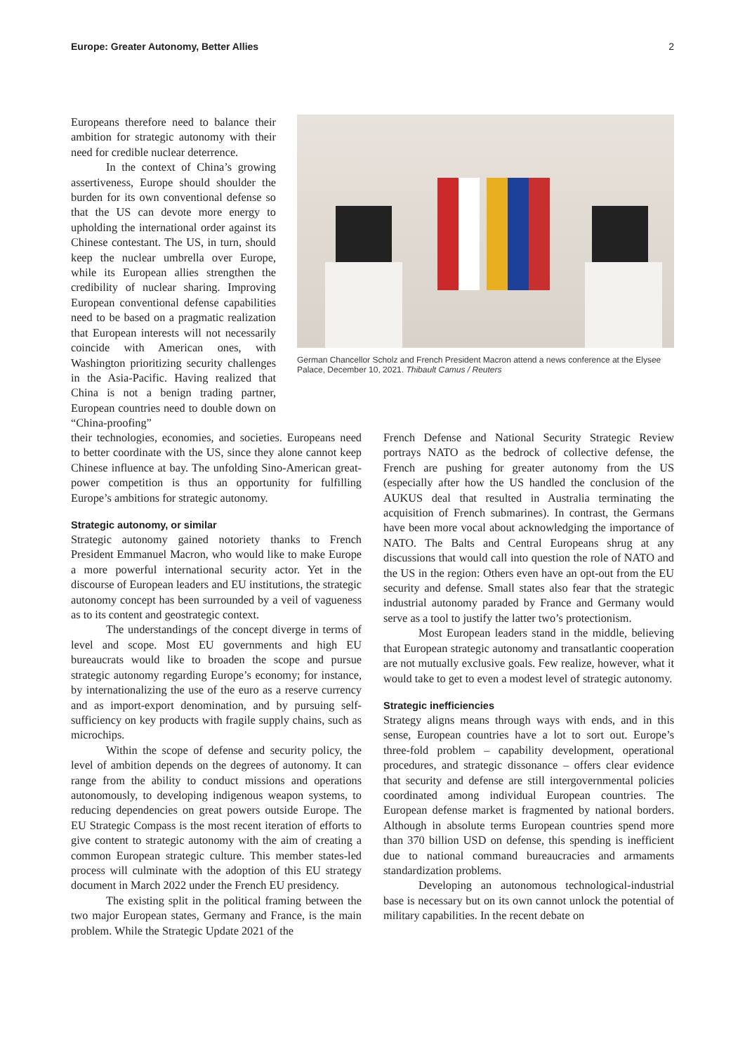Europe: Greater Autonomy, Better Allies 2
Europeans therefore need to balance their ambition for strategic autonomy with their need for credible nuclear deterrence.
In the context of China’s growing assertiveness, Europe should shoulder the burden for its own conventional defense so that the US can devote more energy to upholding the international order against its Chinese contestant. The US, in turn, should keep the nuclear umbrella over Europe, while its European allies strengthen the credibility of nuclear sharing. Improving European conventional defense capabilities need to be based on a pragmatic realization that European interests will not necessarily coincide with American ones, with Washington prioritizing security challenges in the Asia-Pacific. Having realized that China is not a benign trading partner, European countries need to double down on “China-proofing”
German Chancellor Scholz and French President Macron attend a news conference at the Elysee Palace, December 10, 2021. Thibault Camus / Reuters
their technologies, economies, and societies. Europeans need to better coordinate with the US, since they alone cannot keep Chinese influence at bay. The unfolding Sino-American great-power competition is thus an opportunity for fulfilling Europe’s ambitions for strategic autonomy.
Strategic autonomy, or similar
Strategic autonomy gained notoriety thanks to French President Emmanuel Macron, who would like to make Europe a more powerful international security actor. Yet in the discourse of European leaders and EU institutions, the strategic autonomy concept has been surrounded by a veil of vagueness as to its content and geostrategic context.
The understandings of the concept diverge in terms of level and scope. Most EU governments and high EU bureaucrats would like to broaden the scope and pursue strategic autonomy regarding Europe’s economy; for instance, by internationalizing the use of the euro as a reserve currency and as import-export denomination, and by pursuing self-sufficiency on key products with fragile supply chains, such as microchips.
Within the scope of defense and security policy, the level of ambition depends on the degrees of autonomy. It can range from the ability to conduct missions and operations autonomously, to developing indigenous weapon systems, to reducing dependencies on great powers outside Europe. The EU Strategic Compass is the most recent iteration of efforts to give content to strategic autonomy with the aim of creating a common European strategic culture. This member states-led process will culminate with the adoption of this EU strategy document in March 2022 under the French EU presidency.
The existing split in the political framing between the two major European states, Germany and France, is the main problem. While the Strategic Update 2021 of the
French Defense and National Security Strategic Review portrays NATO as the bedrock of collective defense, the French are pushing for greater autonomy from the US (especially after how the US handled the conclusion of the AUKUS deal that resulted in Australia terminating the acquisition of French submarines). In contrast, the Germans have been more vocal about acknowledging the importance of NATO. The Balts and Central Europeans shrug at any discussions that would call into question the role of NATO and the US in the region: Others even have an opt-out from the EU security and defense. Small states also fear that the strategic industrial autonomy paraded by France and Germany would serve as a tool to justify the latter two’s protectionism.
Most European leaders stand in the middle, believing that European strategic autonomy and transatlantic cooperation are not mutually exclusive goals. Few realize, however, what it would take to get to even a modest level of strategic autonomy.
Strategic inefficiencies
Strategy aligns means through ways with ends, and in this sense, European countries have a lot to sort out. Europe’s three-fold problem – capability development, operational procedures, and strategic dissonance – offers clear evidence that security and defense are still intergovernmental policies coordinated among individual European countries. The European defense market is fragmented by national borders. Although in absolute terms European countries spend more than 370 billion USD on defense, this spending is inefficient due to national command bureaucracies and armaments standardization problems.
Developing an autonomous technological-industrial base is necessary but on its own cannot unlock the potential of military capabilities. In the recent debate on